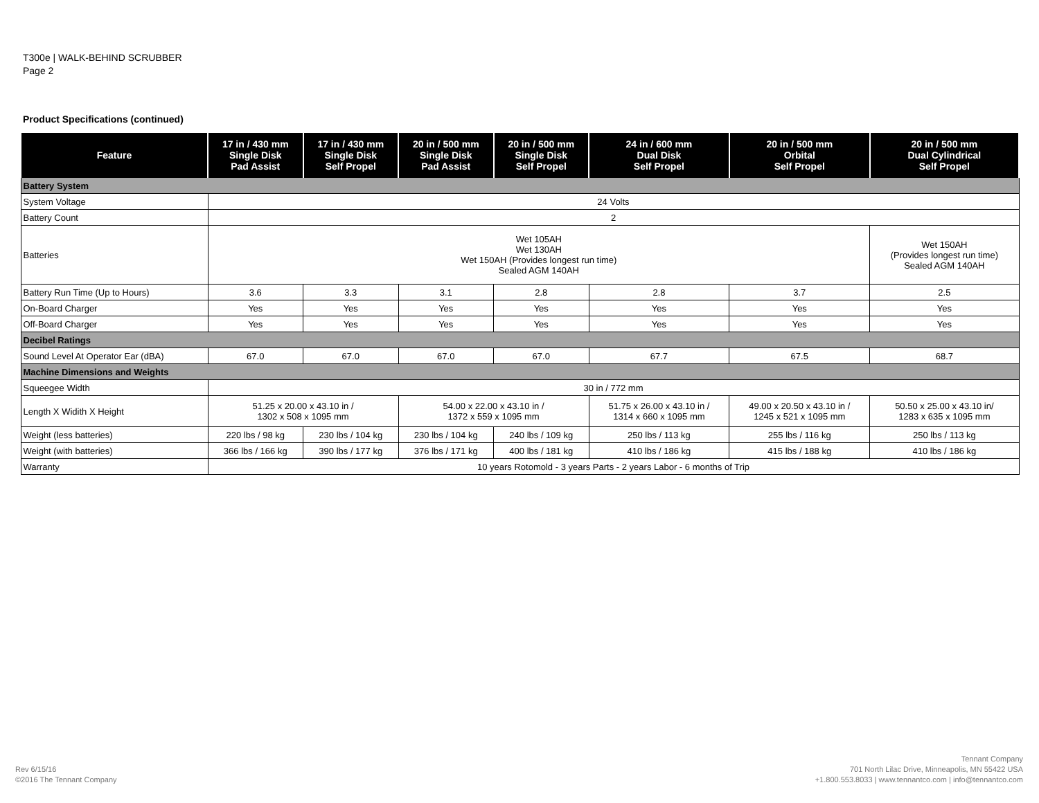T300e | WALK-BEHIND SCRUBBER
Page 2
Product Specifications (continued)
| Feature | 17 in / 430 mm Single Disk Pad Assist | 17 in / 430 mm Single Disk Self Propel | 20 in / 500 mm Single Disk Pad Assist | 20 in / 500 mm Single Disk Self Propel | 24 in / 600 mm Dual Disk Self Propel | 20 in / 500 mm Orbital Self Propel | 20 in / 500 mm Dual Cylindrical Self Propel |
| --- | --- | --- | --- | --- | --- | --- | --- |
| Battery System | | | | | | | |
| System Voltage | 24 Volts | | | | | | |
| Battery Count | 2 | | | | | | |
| Batteries | Wet 105AH Wet 130AH Wet 150AH (Provides longest run time) Sealed AGM 140AH | | | | | | Wet 150AH (Provides longest run time) Sealed AGM 140AH |
| Battery Run Time (Up to Hours) | 3.6 | 3.3 | 3.1 | 2.8 | 2.8 | 3.7 | 2.5 |
| On-Board Charger | Yes | Yes | Yes | Yes | Yes | Yes | Yes |
| Off-Board Charger | Yes | Yes | Yes | Yes | Yes | Yes | Yes |
| Decibel Ratings | | | | | | | |
| Sound Level At Operator Ear (dBA) | 67.0 | 67.0 | 67.0 | 67.0 | 67.7 | 67.5 | 68.7 |
| Machine Dimensions and Weights | | | | | | | |
| Squeegee Width | 30 in / 772 mm | | | | | | |
| Length X Widith X Height | 51.25 x 20.00 x 43.10 in / 1302 x 508 x 1095 mm | | 54.00 x 22.00 x 43.10 in / 1372 x 559 x 1095 mm | | 51.75 x 26.00 x 43.10 in / 1314 x 660 x 1095 mm | 49.00 x 20.50 x 43.10 in / 1245 x 521 x 1095 mm | 50.50 x 25.00 x 43.10 in/ 1283 x 635 x 1095 mm |
| Weight (less batteries) | 220 lbs / 98 kg | 230 lbs / 104 kg | 230 lbs / 104 kg | 240 lbs / 109 kg | 250 lbs / 113 kg | 255 lbs / 116 kg | 250 lbs / 113 kg |
| Weight (with batteries) | 366 lbs / 166 kg | 390 lbs / 177 kg | 376 lbs / 171 kg | 400 lbs / 181 kg | 410 lbs / 186 kg | 415 lbs / 188 kg | 410 lbs / 186 kg |
| Warranty | 10 years Rotomold - 3 years Parts - 2 years Labor - 6 months of Trip | | | | | | |
Rev 6/15/16
©2016 The Tennant Company
Tennant Company
701 North Lilac Drive, Minneapolis, MN 55422 USA
+1.800.553.8033 | www.tennantco.com | info@tennantco.com